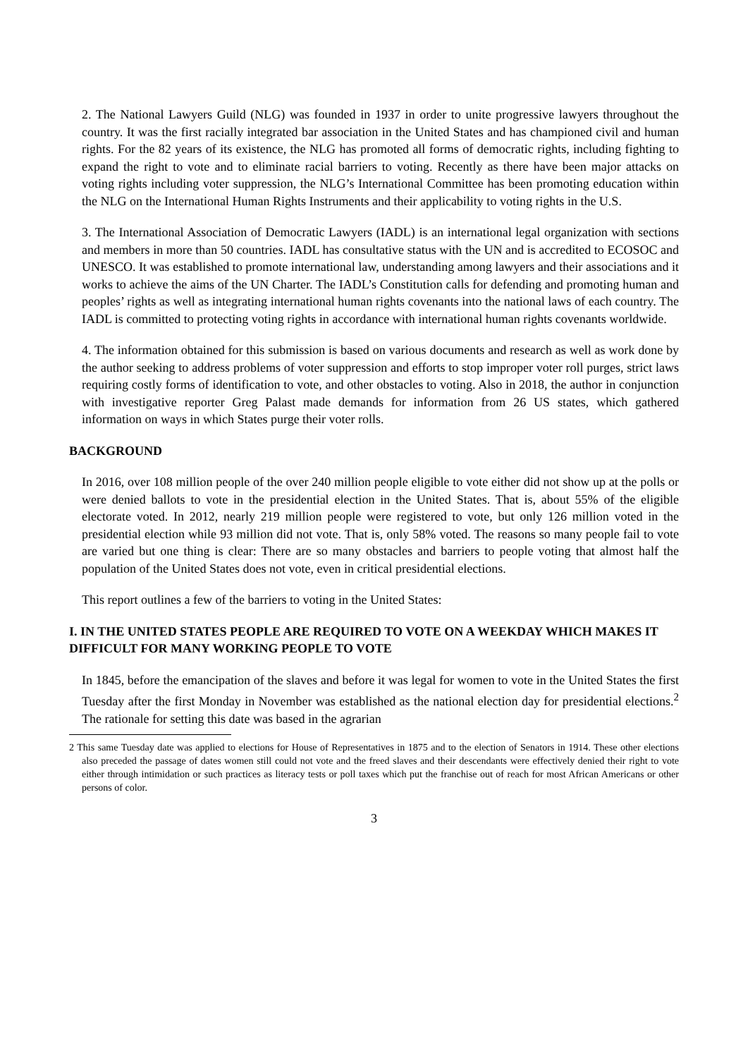2. The National Lawyers Guild (NLG) was founded in 1937 in order to unite progressive lawyers throughout the country. It was the first racially integrated bar association in the United States and has championed civil and human rights. For the 82 years of its existence, the NLG has promoted all forms of democratic rights, including fighting to expand the right to vote and to eliminate racial barriers to voting. Recently as there have been major attacks on voting rights including voter suppression, the NLG’s International Committee has been promoting education within the NLG on the International Human Rights Instruments and their applicability to voting rights in the U.S.
3. The International Association of Democratic Lawyers (IADL) is an international legal organization with sections and members in more than 50 countries. IADL has consultative status with the UN and is accredited to ECOSOC and UNESCO. It was established to promote international law, understanding among lawyers and their associations and it works to achieve the aims of the UN Charter. The IADL’s Constitution calls for defending and promoting human and peoples’ rights as well as integrating international human rights covenants into the national laws of each country. The IADL is committed to protecting voting rights in accordance with international human rights covenants worldwide.
4. The information obtained for this submission is based on various documents and research as well as work done by the author seeking to address problems of voter suppression and efforts to stop improper voter roll purges, strict laws requiring costly forms of identification to vote, and other obstacles to voting. Also in 2018, the author in conjunction with investigative reporter Greg Palast made demands for information from 26 US states, which gathered information on ways in which States purge their voter rolls.
BACKGROUND
In 2016, over 108 million people of the over 240 million people eligible to vote either did not show up at the polls or were denied ballots to vote in the presidential election in the United States. That is, about 55% of the eligible electorate voted. In 2012, nearly 219 million people were registered to vote, but only 126 million voted in the presidential election while 93 million did not vote. That is, only 58% voted. The reasons so many people fail to vote are varied but one thing is clear: There are so many obstacles and barriers to people voting that almost half the population of the United States does not vote, even in critical presidential elections.
This report outlines a few of the barriers to voting in the United States:
I. IN THE UNITED STATES PEOPLE ARE REQUIRED TO VOTE ON A WEEKDAY WHICH MAKES IT DIFFICULT FOR MANY WORKING PEOPLE TO VOTE
In 1845, before the emancipation of the slaves and before it was legal for women to vote in the United States the first Tuesday after the first Monday in November was established as the national election day for presidential elections.<sup>2</sup> The rationale for setting this date was based in the agrarian
2 This same Tuesday date was applied to elections for House of Representatives in 1875 and to the election of Senators in 1914. These other elections also preceded the passage of dates women still could not vote and the freed slaves and their descendants were effectively denied their right to vote either through intimidation or such practices as literacy tests or poll taxes which put the franchise out of reach for most African Americans or other persons of color.
3